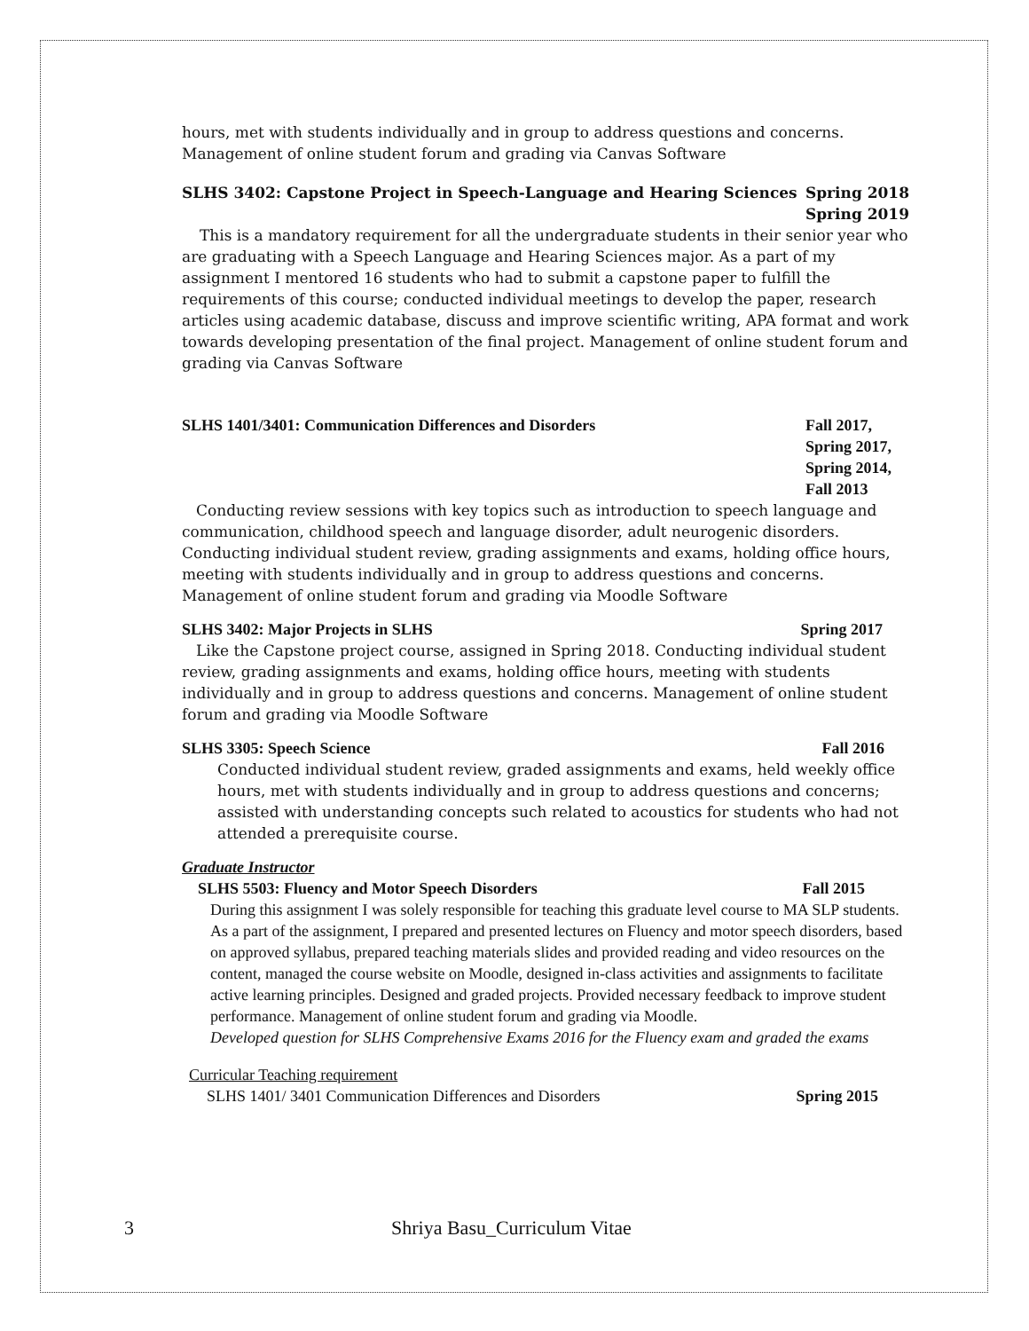hours, met with students individually and in group to address questions and concerns. Management of online student forum and grading via Canvas Software
SLHS 3402: Capstone Project in Speech-Language and Hearing Sciences Spring 2018
Spring 2019
This is a mandatory requirement for all the undergraduate students in their senior year who are graduating with a Speech Language and Hearing Sciences major. As a part of my assignment I mentored 16 students who had to submit a capstone paper to fulfill the requirements of this course; conducted individual meetings to develop the paper, research articles using academic database, discuss and improve scientific writing, APA format and work towards developing presentation of the final project. Management of online student forum and grading via Canvas Software
SLHS 1401/3401: Communication Differences and Disorders Fall 2017,
Spring 2017,
Spring 2014,
Fall 2013
Conducting review sessions with key topics such as introduction to speech language and communication, childhood speech and language disorder, adult neurogenic disorders. Conducting individual student review, grading assignments and exams, holding office hours, meeting with students individually and in group to address questions and concerns. Management of online student forum and grading via Moodle Software
SLHS 3402: Major Projects in SLHS Spring 2017
Like the Capstone project course, assigned in Spring 2018. Conducting individual student review, grading assignments and exams, holding office hours, meeting with students individually and in group to address questions and concerns. Management of online student forum and grading via Moodle Software
SLHS 3305: Speech Science Fall 2016
Conducted individual student review, graded assignments and exams, held weekly office hours, met with students individually and in group to address questions and concerns; assisted with understanding concepts such related to acoustics for students who had not attended a prerequisite course.
Graduate Instructor
SLHS 5503: Fluency and Motor Speech Disorders Fall 2015
During this assignment I was solely responsible for teaching this graduate level course to MA SLP students. As a part of the assignment, I prepared and presented lectures on Fluency and motor speech disorders, based on approved syllabus, prepared teaching materials slides and provided reading and video resources on the content, managed the course website on Moodle, designed in-class activities and assignments to facilitate active learning principles. Designed and graded projects. Provided necessary feedback to improve student performance. Management of online student forum and grading via Moodle.
Developed question for SLHS Comprehensive Exams 2016 for the Fluency exam and graded the exams
Curricular Teaching requirement
SLHS 1401/ 3401 Communication Differences and Disorders Spring 2015
3 Shriya Basu_Curriculum Vitae